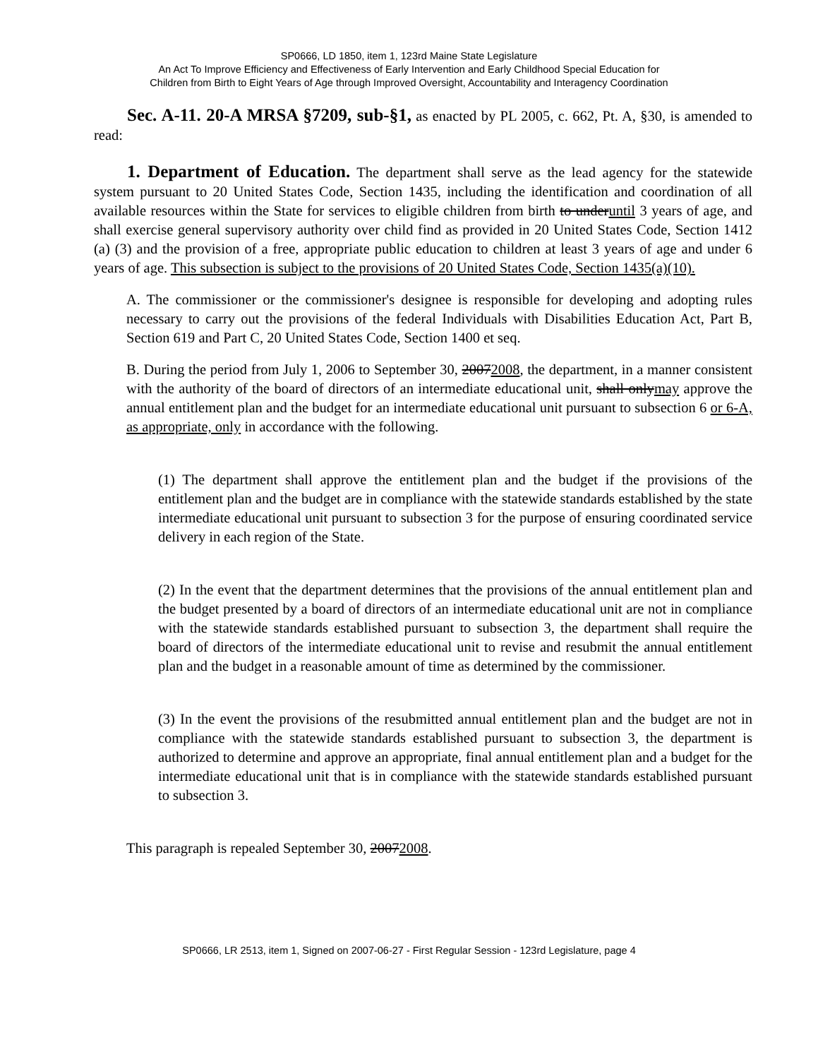SP0666, LD 1850, item 1, 123rd Maine State Legislature
An Act To Improve Efficiency and Effectiveness of Early Intervention and Early Childhood Special Education for
Children from Birth to Eight Years of Age through Improved Oversight, Accountability and Interagency Coordination
Sec. A-11. 20-A MRSA §7209, sub-§1, as enacted by PL 2005, c. 662, Pt. A, §30, is amended to read:
1. Department of Education. The department shall serve as the lead agency for the statewide system pursuant to 20 United States Code, Section 1435, including the identification and coordination of all available resources within the State for services to eligible children from birth to underuntil 3 years of age, and shall exercise general supervisory authority over child find as provided in 20 United States Code, Section 1412 (a) (3) and the provision of a free, appropriate public education to children at least 3 years of age and under 6 years of age. This subsection is subject to the provisions of 20 United States Code, Section 1435(a)(10).
A. The commissioner or the commissioner's designee is responsible for developing and adopting rules necessary to carry out the provisions of the federal Individuals with Disabilities Education Act, Part B, Section 619 and Part C, 20 United States Code, Section 1400 et seq.
B. During the period from July 1, 2006 to September 30, 20072008, the department, in a manner consistent with the authority of the board of directors of an intermediate educational unit, shall onlymay approve the annual entitlement plan and the budget for an intermediate educational unit pursuant to subsection 6 or 6-A, as appropriate, only in accordance with the following.
(1) The department shall approve the entitlement plan and the budget if the provisions of the entitlement plan and the budget are in compliance with the statewide standards established by the state intermediate educational unit pursuant to subsection 3 for the purpose of ensuring coordinated service delivery in each region of the State.
(2) In the event that the department determines that the provisions of the annual entitlement plan and the budget presented by a board of directors of an intermediate educational unit are not in compliance with the statewide standards established pursuant to subsection 3, the department shall require the board of directors of the intermediate educational unit to revise and resubmit the annual entitlement plan and the budget in a reasonable amount of time as determined by the commissioner.
(3) In the event the provisions of the resubmitted annual entitlement plan and the budget are not in compliance with the statewide standards established pursuant to subsection 3, the department is authorized to determine and approve an appropriate, final annual entitlement plan and a budget for the intermediate educational unit that is in compliance with the statewide standards established pursuant to subsection 3.
This paragraph is repealed September 30, 20072008.
SP0666, LR 2513, item 1, Signed on 2007-06-27 - First Regular Session - 123rd Legislature, page 4